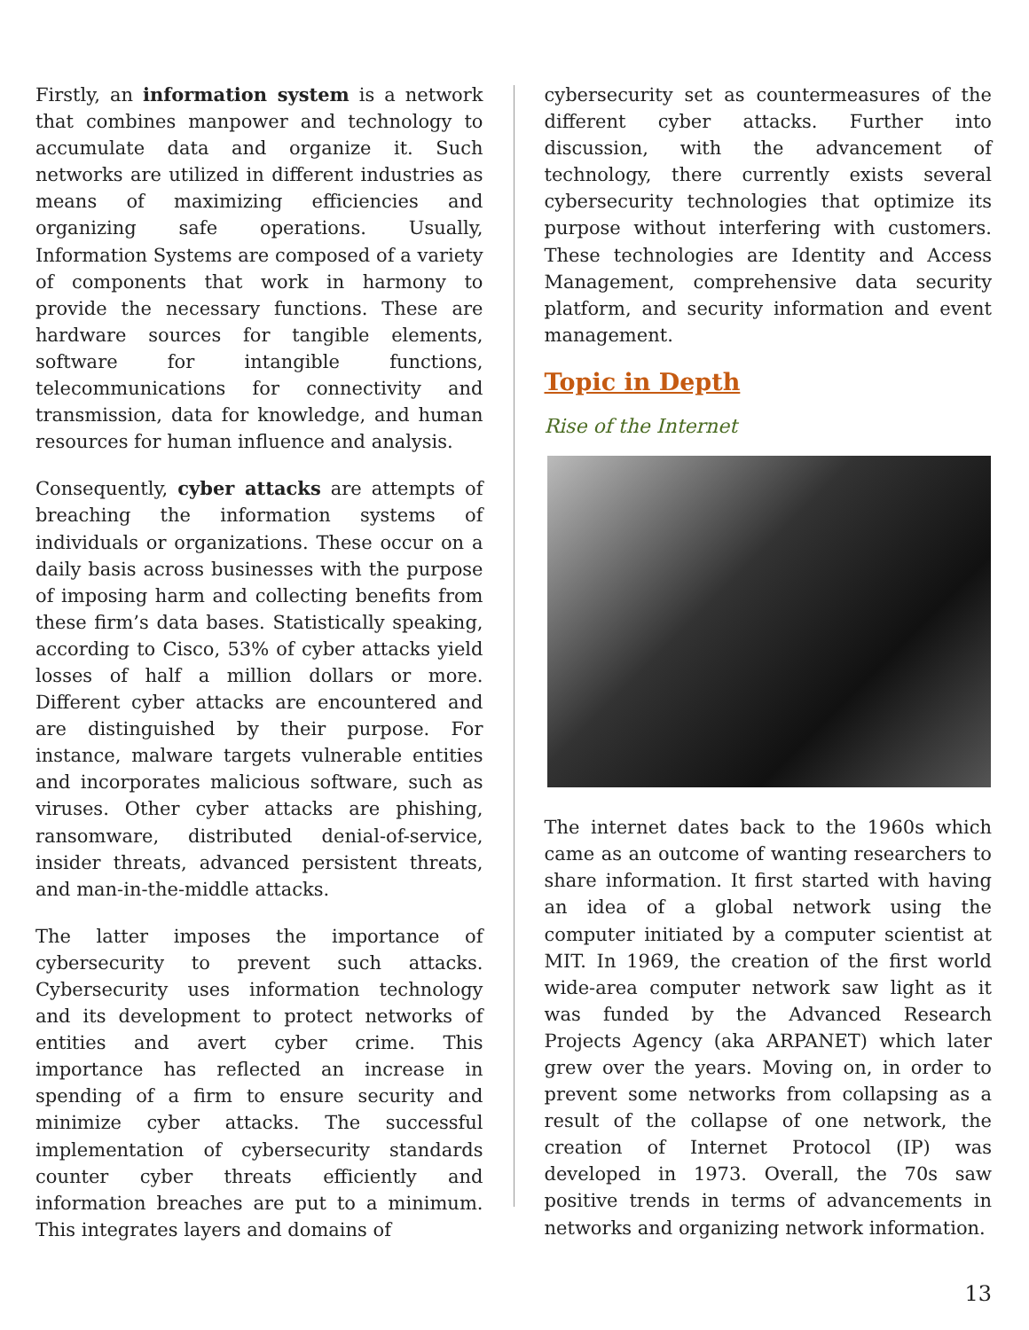Firstly, an information system is a network that combines manpower and technology to accumulate data and organize it. Such networks are utilized in different industries as means of maximizing efficiencies and organizing safe operations. Usually, Information Systems are composed of a variety of components that work in harmony to provide the necessary functions. These are hardware sources for tangible elements, software for intangible functions, telecommunications for connectivity and transmission, data for knowledge, and human resources for human influence and analysis.
Consequently, cyber attacks are attempts of breaching the information systems of individuals or organizations. These occur on a daily basis across businesses with the purpose of imposing harm and collecting benefits from these firm’s data bases. Statistically speaking, according to Cisco, 53% of cyber attacks yield losses of half a million dollars or more. Different cyber attacks are encountered and are distinguished by their purpose. For instance, malware targets vulnerable entities and incorporates malicious software, such as viruses. Other cyber attacks are phishing, ransomware, distributed denial-of-service, insider threats, advanced persistent threats, and man-in-the-middle attacks.
The latter imposes the importance of cybersecurity to prevent such attacks. Cybersecurity uses information technology and its development to protect networks of entities and avert cyber crime. This importance has reflected an increase in spending of a firm to ensure security and minimize cyber attacks. The successful implementation of cybersecurity standards counter cyber threats efficiently and information breaches are put to a minimum. This integrates layers and domains of
cybersecurity set as countermeasures of the different cyber attacks. Further into discussion, with the advancement of technology, there currently exists several cybersecurity technologies that optimize its purpose without interfering with customers. These technologies are Identity and Access Management, comprehensive data security platform, and security information and event management.
Topic in Depth
Rise of the Internet
The internet dates back to the 1960s which came as an outcome of wanting researchers to share information. It first started with having an idea of a global network using the computer initiated by a computer scientist at MIT. In 1969, the creation of the first world wide-area computer network saw light as it was funded by the Advanced Research Projects Agency (aka ARPANET) which later grew over the years. Moving on, in order to prevent some networks from collapsing as a result of the collapse of one network, the creation of Internet Protocol (IP) was developed in 1973. Overall, the 70s saw positive trends in terms of advancements in networks and organizing network information.
13